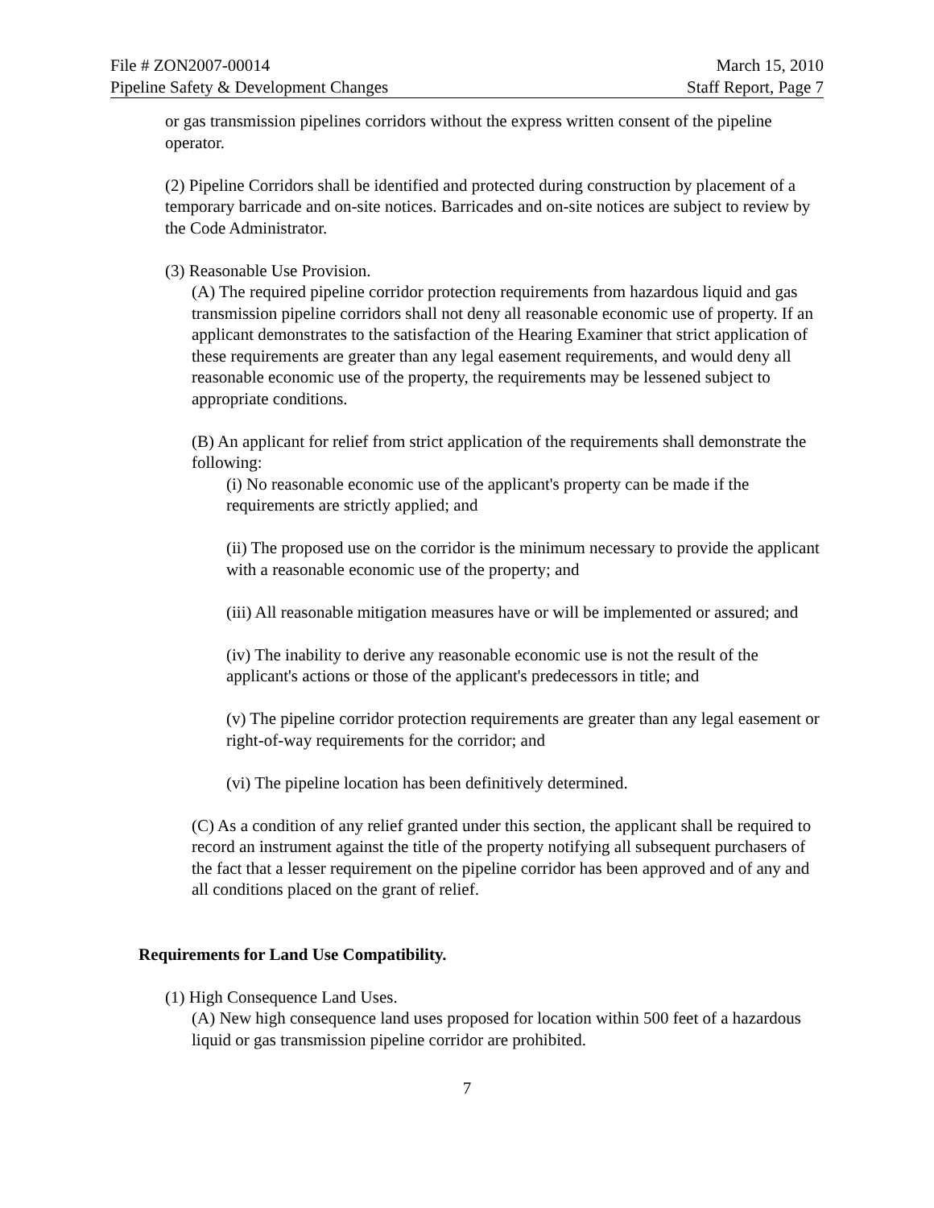File # ZON2007-00014 March 15, 2010
Pipeline Safety & Development Changes Staff Report, Page 7
or gas transmission pipelines corridors without the express written consent of the pipeline operator.
(2) Pipeline Corridors shall be identified and protected during construction by placement of a temporary barricade and on-site notices. Barricades and on-site notices are subject to review by the Code Administrator.
(3) Reasonable Use Provision.
(A) The required pipeline corridor protection requirements from hazardous liquid and gas transmission pipeline corridors shall not deny all reasonable economic use of property. If an applicant demonstrates to the satisfaction of the Hearing Examiner that strict application of these requirements are greater than any legal easement requirements, and would deny all reasonable economic use of the property, the requirements may be lessened subject to appropriate conditions.
(B) An applicant for relief from strict application of the requirements shall demonstrate the following:
(i) No reasonable economic use of the applicant's property can be made if the requirements are strictly applied; and
(ii) The proposed use on the corridor is the minimum necessary to provide the applicant with a reasonable economic use of the property; and
(iii) All reasonable mitigation measures have or will be implemented or assured; and
(iv) The inability to derive any reasonable economic use is not the result of the applicant's actions or those of the applicant's predecessors in title; and
(v) The pipeline corridor protection requirements are greater than any legal easement or right-of-way requirements for the corridor; and
(vi) The pipeline location has been definitively determined.
(C) As a condition of any relief granted under this section, the applicant shall be required to record an instrument against the title of the property notifying all subsequent purchasers of the fact that a lesser requirement on the pipeline corridor has been approved and of any and all conditions placed on the grant of relief.
Requirements for Land Use Compatibility.
(1) High Consequence Land Uses.
(A) New high consequence land uses proposed for location within 500 feet of a hazardous liquid or gas transmission pipeline corridor are prohibited.
7